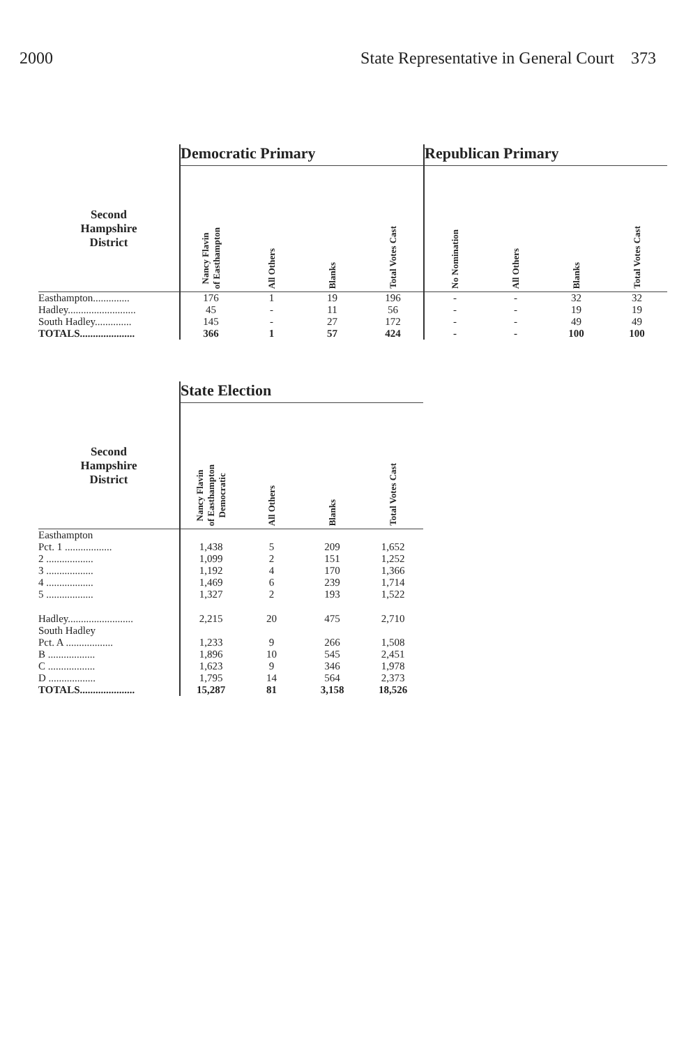2000 State Representative in General Court 373
| | Democratic Primary | | | | Republican Primary | | | |
| --- | --- | --- | --- | --- | --- | --- | --- | --- |
| Second Hampshire District | Nancy Flavin of Easthampton | All Others | Blanks | Total Votes Cast | No Nomination | All Others | Blanks | Total Votes Cast |
| Easthampton.............. | 176 | 1 | 19 | 196 | - | - | 32 | 32 |
| Hadley.......................... | 45 | - | 11 | 56 | - | - | 19 | 19 |
| South Hadley.............. | 145 | - | 27 | 172 | - | - | 49 | 49 |
| TOTALS..................... | 366 | 1 | 57 | 424 | - | - | 100 | 100 |
| | State Election | | | |
| --- | --- | --- | --- | --- |
| Second Hampshire District | Nancy Flavin of Easthampton Democratic | All Others | Blanks | Total Votes Cast |
| Easthampton | | | | |
| Pct. 1 .................. | 1,438 | 5 | 209 | 1,652 |
| 2 .................. | 1,099 | 2 | 151 | 1,252 |
| 3 .................. | 1,192 | 4 | 170 | 1,366 |
| 4 .................. | 1,469 | 6 | 239 | 1,714 |
| 5 .................. | 1,327 | 2 | 193 | 1,522 |
| Hadley......................... | 2,215 | 20 | 475 | 2,710 |
| South Hadley | | | | |
| Pct. A .................. | 1,233 | 9 | 266 | 1,508 |
| B .................. | 1,896 | 10 | 545 | 2,451 |
| C .................. | 1,623 | 9 | 346 | 1,978 |
| D .................. | 1,795 | 14 | 564 | 2,373 |
| TOTALS..................... | 15,287 | 81 | 3,158 | 18,526 |